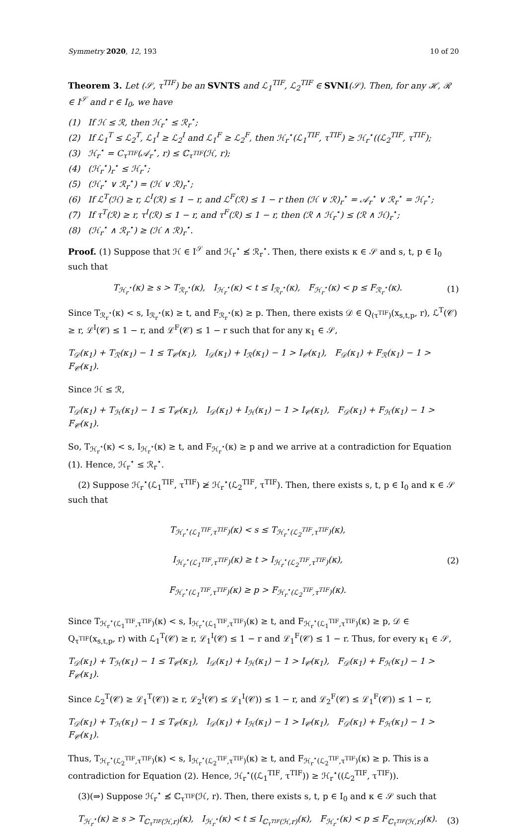Symmetry 2020, 12, 193 10 of 20
Theorem 3. Let (𝒮, τ<sup>TIF</sup>) be an SVNTS and ℒ<sub>1</sub><sup>TIF</sup>, ℒ<sub>2</sub><sup>TIF</sup> ∈ SVNI(𝒮). Then, for any ℋ, ℛ ∈ I<sup>𝒮</sup> and r ∈ I<sub>0</sub>, we have
(1) If ℋ ≤ ℛ, then ℋ<sub>r</sub><sup>⋆</sup> ≤ ℛ<sub>r</sub><sup>⋆</sup>;
(2) If ℒ<sub>1</sub><sup>T</sup> ≤ ℒ<sub>2</sub><sup>T</sup>, ℒ<sub>1</sub><sup>I</sup> ≥ ℒ<sub>2</sub><sup>I</sup> and ℒ<sub>1</sub><sup>F</sup> ≥ ℒ<sub>2</sub><sup>F</sup>, then ℋ<sub>r</sub><sup>⋆</sup>(ℒ<sub>1</sub><sup>TIF</sup>, τ<sup>TIF</sup>) ≥ ℋ<sub>r</sub><sup>⋆</sup>((ℒ<sub>2</sub><sup>TIF</sup>, τ<sup>TIF</sup>);
(3) ℋ<sub>r</sub><sup>⋆</sup> = C<sub>τ<sup>TIF</sup></sub>(𝒜<sub>r</sub><sup>⋆</sup>, r) ≤ ℂ<sub>τ<sup>TIF</sup></sub>(ℋ, r);
(4) (ℋ<sub>r</sub><sup>⋆</sup>)<sub>r</sub><sup>⋆</sup> ≤ ℋ<sub>r</sub><sup>⋆</sup>;
(5) (ℋ<sub>r</sub><sup>⋆</sup> ∨ ℛ<sub>r</sub><sup>⋆</sup>) = (ℋ ∨ ℛ)<sub>r</sub><sup>⋆</sup>;
(6) If ℒ<sup>T</sup>(ℋ) ≥ r, ℒ<sup>I</sup>(ℛ) ≤ 1 − r, and ℒ<sup>F</sup>(ℛ) ≤ 1 − r then (ℋ ∨ ℛ)<sub>r</sub><sup>⋆</sup> = 𝒜<sub>r</sub><sup>⋆</sup> ∨ ℛ<sub>r</sub><sup>⋆</sup> = ℋ<sub>r</sub><sup>⋆</sup>;
(7) If τ<sup>T</sup>(ℛ) ≥ r, τ<sup>I</sup>(ℛ) ≤ 1 − r, and τ<sup>F</sup>(ℛ) ≤ 1 − r, then (ℛ ∧ ℋ<sub>r</sub><sup>⋆</sup>) ≤ (ℛ ∧ ℋ)<sub>r</sub><sup>⋆</sup>;
(8) (ℋ<sub>r</sub><sup>⋆</sup> ∧ ℛ<sub>r</sub><sup>⋆</sup>) ≥ (ℋ ∧ ℛ)<sub>r</sub><sup>⋆</sup>.
Proof. (1) Suppose that ℋ ∈ I<sup>𝒮</sup> and ℋ<sub>r</sub><sup>⋆</sup> ≰ ℛ<sub>r</sub><sup>⋆</sup>. Then, there exists κ ∈ 𝒮 and s, t, p ∈ I<sub>0</sub> such that
T<sub>ℋ<sub>r</sub><sup>⋆</sup></sub>(κ) ≥ s > T<sub>ℛ<sub>r</sub><sup>⋆</sup></sub>(κ), I<sub>ℋ<sub>r</sub><sup>⋆</sup></sub>(κ) < t ≤ I<sub>ℛ<sub>r</sub><sup>⋆</sup></sub>(κ), F<sub>ℋ<sub>r</sub><sup>⋆</sup></sub>(κ) < p ≤ F<sub>ℛ<sub>r</sub><sup>⋆</sup></sub>(κ). (1)
Since T<sub>ℛ<sub>r</sub><sup>⋆</sup></sub>(κ) < s, I<sub>ℛ<sub>r</sub><sup>⋆</sup></sub>(κ) ≥ t, and F<sub>ℛ<sub>r</sub><sup>⋆</sup></sub>(κ) ≥ p. Then, there exists 𝒟 ∈ Q<sub>(τ<sup>TIF</sup>)</sub>(x<sub>s,t,p</sub>, r), ℒ<sup>T</sup>(𝒞) ≥ r, ℒ<sup>I</sup>(𝒞) ≤ 1 − r, and ℒ<sup>F</sup>(𝒞) ≤ 1 − r such that for any κ<sub>1</sub> ∈ 𝒮,
T<sub>𝒟</sub>(κ<sub>1</sub>) + T<sub>ℛ</sub>(κ<sub>1</sub>) − 1 ≤ T<sub>𝒞</sub>(κ<sub>1</sub>), I<sub>𝒟</sub>(κ<sub>1</sub>) + I<sub>ℛ</sub>(κ<sub>1</sub>) − 1 > I<sub>𝒞</sub>(κ<sub>1</sub>), F<sub>𝒟</sub>(κ<sub>1</sub>) + F<sub>ℛ</sub>(κ<sub>1</sub>) − 1 > F<sub>𝒞</sub>(κ<sub>1</sub>).
Since ℋ ≤ ℛ,
T<sub>𝒟</sub>(κ<sub>1</sub>) + T<sub>ℋ</sub>(κ<sub>1</sub>) − 1 ≤ T<sub>𝒞</sub>(κ<sub>1</sub>), I<sub>𝒟</sub>(κ<sub>1</sub>) + I<sub>ℋ</sub>(κ<sub>1</sub>) − 1 > I<sub>𝒞</sub>(κ<sub>1</sub>), F<sub>𝒟</sub>(κ<sub>1</sub>) + F<sub>ℋ</sub>(κ<sub>1</sub>) − 1 > F<sub>𝒞</sub>(κ<sub>1</sub>).
So, T<sub>ℋ<sub>r</sub><sup>⋆</sup></sub>(κ) < s, I<sub>ℋ<sub>r</sub><sup>⋆</sup></sub>(κ) ≥ t, and F<sub>ℋ<sub>r</sub><sup>⋆</sup></sub>(κ) ≥ p and we arrive at a contradiction for Equation (1). Hence, ℋ<sub>r</sub><sup>⋆</sup> ≤ ℛ<sub>r</sub><sup>⋆</sup>.
(2) Suppose ℋ<sub>r</sub><sup>⋆</sup>(ℒ<sub>1</sub><sup>TIF</sup>, τ<sup>TIF</sup>) ≱ ℋ<sub>r</sub><sup>⋆</sup>(ℒ<sub>2</sub><sup>TIF</sup>, τ<sup>TIF</sup>). Then, there exists s, t, p ∈ I<sub>0</sub> and κ ∈ 𝒮 such that
T<sub>ℋ<sub>r</sub><sup>⋆</sup>(ℒ<sub>1</sub><sup>TIF</sup>,τ<sup>TIF</sup>)</sub>(κ) < s ≤ T<sub>ℋ<sub>r</sub><sup>⋆</sup>(ℒ<sub>2</sub><sup>TIF</sup>,τ<sup>TIF</sup>)</sub>(κ),
I<sub>ℋ<sub>r</sub><sup>⋆</sup>(ℒ<sub>1</sub><sup>TIF</sup>,τ<sup>TIF</sup>)</sub>(κ) ≥ t > I<sub>ℋ<sub>r</sub><sup>⋆</sup>(ℒ<sub>2</sub><sup>TIF</sup>,τ<sup>TIF</sup>)</sub>(κ),
F<sub>ℋ<sub>r</sub><sup>⋆</sup>(ℒ<sub>1</sub><sup>TIF</sup>,τ<sup>TIF</sup>)</sub>(κ) ≥ p > F<sub>ℋ<sub>r</sub><sup>⋆</sup>(ℒ<sub>2</sub><sup>TIF</sup>,τ<sup>TIF</sup>)</sub>(κ). (2)
Since T<sub>ℋ<sub>r</sub><sup>⋆</sup>(ℒ<sub>1</sub><sup>TIF</sup>,τ<sup>TIF</sup>)</sub>(κ) < s, I<sub>ℋ<sub>r</sub><sup>⋆</sup>(ℒ<sub>1</sub><sup>TIF</sup>,τ<sup>TIF</sup>)</sub>(κ) ≥ t, and F<sub>ℋ<sub>r</sub><sup>⋆</sup>(ℒ<sub>1</sub><sup>TIF</sup>,τ<sup>TIF</sup>)</sub>(κ) ≥ p, 𝒟 ∈ Q<sub>τ<sup>TIF</sup></sub>(x<sub>s,t,p</sub>, r) with ℒ<sub>1</sub><sup>T</sup>(𝒞) ≥ r, ℒ<sub>1</sub><sup>I</sup>(𝒞) ≤ 1 − r and ℒ<sub>1</sub><sup>F</sup>(𝒞) ≤ 1 − r. Thus, for every κ<sub>1</sub> ∈ 𝒮,
T<sub>𝒟</sub>(κ<sub>1</sub>) + T<sub>ℋ</sub>(κ<sub>1</sub>) − 1 ≤ T<sub>𝒞</sub>(κ<sub>1</sub>), I<sub>𝒟</sub>(κ<sub>1</sub>) + I<sub>ℋ</sub>(κ<sub>1</sub>) − 1 > I<sub>𝒞</sub>(κ<sub>1</sub>), F<sub>𝒟</sub>(κ<sub>1</sub>) + F<sub>ℋ</sub>(κ<sub>1</sub>) − 1 > F<sub>𝒞</sub>(κ<sub>1</sub>).
Since ℒ<sub>2</sub><sup>T</sup>(𝒞) ≥ ℒ<sub>1</sub><sup>T</sup>(𝒞)) ≥ r, ℒ<sub>2</sub><sup>I</sup>(𝒞) ≤ ℒ<sub>1</sub><sup>I</sup>(𝒞)) ≤ 1 − r, and ℒ<sub>2</sub><sup>F</sup>(𝒞) ≤ ℒ<sub>1</sub><sup>F</sup>(𝒞)) ≤ 1 − r,
T<sub>𝒟</sub>(κ<sub>1</sub>) + T<sub>ℋ</sub>(κ<sub>1</sub>) − 1 ≤ T<sub>𝒞</sub>(κ<sub>1</sub>), I<sub>𝒟</sub>(κ<sub>1</sub>) + I<sub>ℋ</sub>(κ<sub>1</sub>) − 1 > I<sub>𝒞</sub>(κ<sub>1</sub>), F<sub>𝒟</sub>(κ<sub>1</sub>) + F<sub>ℋ</sub>(κ<sub>1</sub>) − 1 > F<sub>𝒞</sub>(κ<sub>1</sub>).
Thus, T<sub>ℋ<sub>r</sub><sup>⋆</sup>(ℒ<sub>2</sub><sup>TIF</sup>,τ<sup>TIF</sup>)</sub>(κ) < s, I<sub>ℋ<sub>r</sub><sup>⋆</sup>(ℒ<sub>2</sub><sup>TIF</sup>,τ<sup>TIF</sup>)</sub>(κ) ≥ t, and F<sub>ℋ<sub>r</sub><sup>⋆</sup>(ℒ<sub>2</sub><sup>TIF</sup>,τ<sup>TIF</sup>)</sub>(κ) ≥ p. This is a contradiction for Equation (2). Hence, ℋ<sub>r</sub><sup>⋆</sup>((ℒ<sub>1</sub><sup>TIF</sup>, τ<sup>TIF</sup>)) ≥ ℋ<sub>r</sub><sup>⋆</sup>((ℒ<sub>2</sub><sup>TIF</sup>, τ<sup>TIF</sup>)).
(3)(⇒) Suppose ℋ<sub>r</sub><sup>⋆</sup> ≰ ℂ<sub>τ<sup>TIF</sup></sub>(ℋ, r). Then, there exists s, t, p ∈ I<sub>0</sub> and κ ∈ 𝒮 such that
T<sub>ℋ<sub>r</sub><sup>⋆</sup></sub>(κ) ≥ s > T<sub>ℂ<sub>τ<sup>TIF</sup></sub>(ℋ,r)</sub>(κ), I<sub>ℋ<sub>r</sub><sup>⋆</sup></sub>(κ) < t ≤ I<sub>ℂ<sub>τ<sup>TIF</sup></sub>(ℋ,r)</sub>(κ), F<sub>ℋ<sub>r</sub><sup>⋆</sup></sub>(κ) < p ≤ F<sub>ℂ<sub>τ<sup>TIF</sup></sub>(ℋ,r)</sub>(κ). (3)